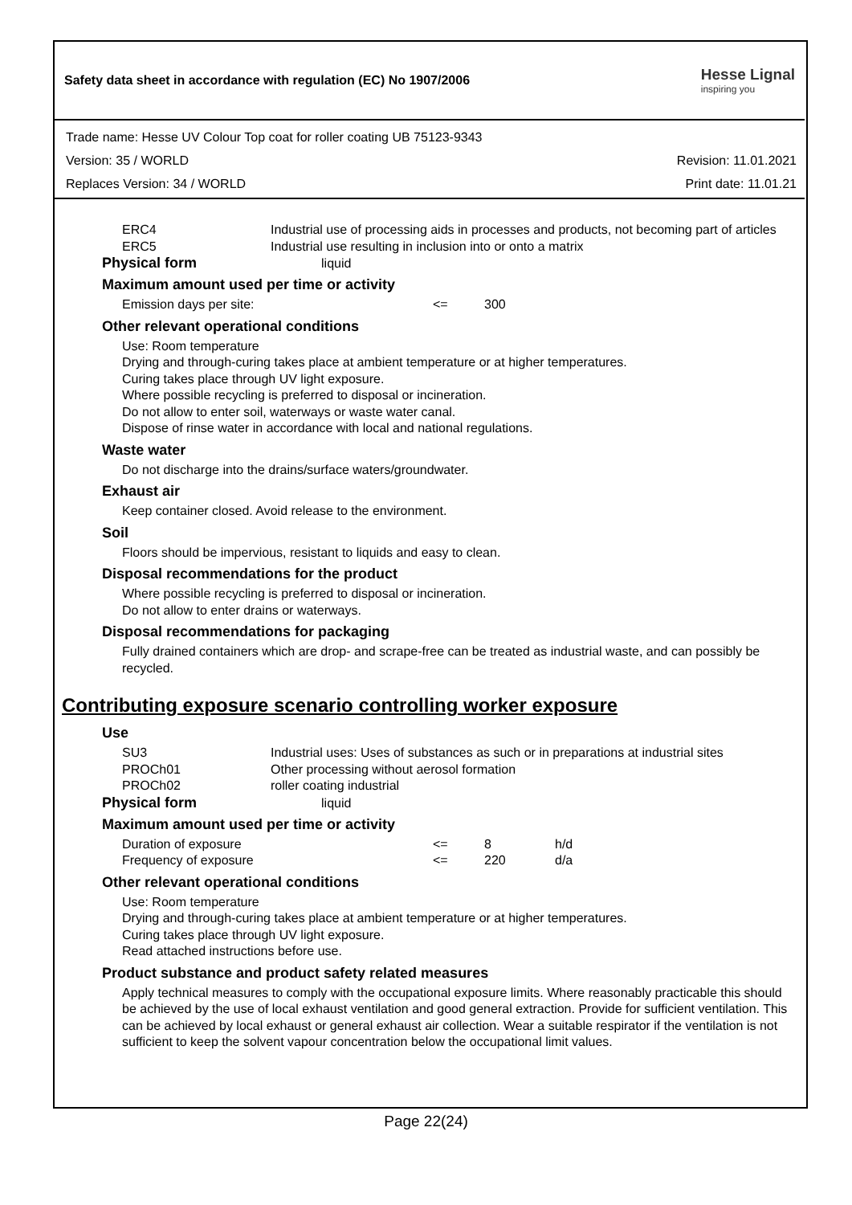Safety data sheet in accordance with regulation (EC) No 1907/2006
Hesse Lignal
inspiring you
Trade name: Hesse UV Colour Top coat for roller coating UB 75123-9343
Version: 35 / WORLD Revision: 11.01.2021
Replaces Version: 34 / WORLD Print date: 11.01.21
| ERC4 | Industrial use of processing aids in processes and products, not becoming part of articles |
| ERC5 | Industrial use resulting in inclusion into or onto a matrix |
Physical form liquid
Maximum amount used per time or activity
| Emission days per site: | <= | 300 |
Other relevant operational conditions
Use: Room temperature
Drying and through-curing takes place at ambient temperature or at higher temperatures.
Curing takes place through UV light exposure.
Where possible recycling is preferred to disposal or incineration.
Do not allow to enter soil, waterways or waste water canal.
Dispose of rinse water in accordance with local and national regulations.
Waste water
Do not discharge into the drains/surface waters/groundwater.
Exhaust air
Keep container closed. Avoid release to the environment.
Soil
Floors should be impervious, resistant to liquids and easy to clean.
Disposal recommendations for the product
Where possible recycling is preferred to disposal or incineration.
Do not allow to enter drains or waterways.
Disposal recommendations for packaging
Fully drained containers which are drop- and scrape-free can be treated as industrial waste, and can possibly be recycled.
Contributing exposure scenario controlling worker exposure
Use
| SU3 | Industrial uses: Uses of substances as such or in preparations at industrial sites |
| PROCh01 | Other processing without aerosol formation |
| PROCh02 | roller coating industrial |
Physical form liquid
Maximum amount used per time or activity
| Duration of exposure | <= | 8 | h/d |
| Frequency of exposure | <= | 220 | d/a |
Other relevant operational conditions
Use: Room temperature
Drying and through-curing takes place at ambient temperature or at higher temperatures.
Curing takes place through UV light exposure.
Read attached instructions before use.
Product substance and product safety related measures
Apply technical measures to comply with the occupational exposure limits. Where reasonably practicable this should be achieved by the use of local exhaust ventilation and good general extraction. Provide for sufficient ventilation. This can be achieved by local exhaust or general exhaust air collection. Wear a suitable respirator if the ventilation is not sufficient to keep the solvent vapour concentration below the occupational limit values.
Page 22(24)